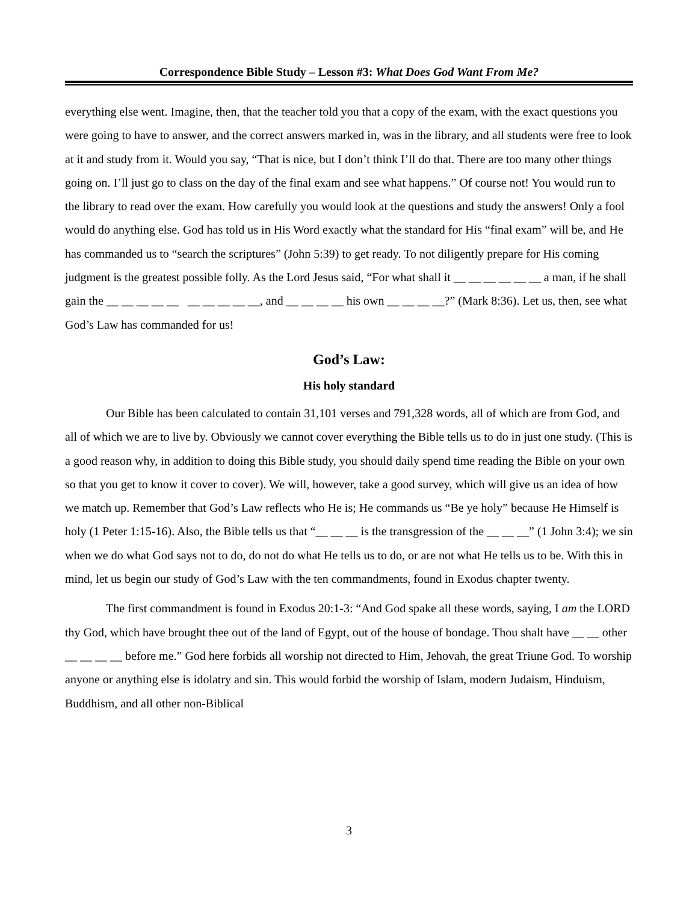Correspondence Bible Study – Lesson #3: What Does God Want From Me?
everything else went. Imagine, then, that the teacher told you that a copy of the exam, with the exact questions you were going to have to answer, and the correct answers marked in, was in the library, and all students were free to look at it and study from it. Would you say, “That is nice, but I don’t think I’ll do that. There are too many other things going on. I’ll just go to class on the day of the final exam and see what happens.” Of course not! You would run to the library to read over the exam. How carefully you would look at the questions and study the answers! Only a fool would do anything else. God has told us in His Word exactly what the standard for His “final exam” will be, and He has commanded us to “search the scriptures” (John 5:39) to get ready. To not diligently prepare for His coming judgment is the greatest possible folly. As the Lord Jesus said, “For what shall it __ __ __ __ __ __ a man, if he shall gain the __ __ __ __ __ __ __ __ __ __, and __ __ __ __ his own __ __ __ __?” (Mark 8:36). Let us, then, see what God’s Law has commanded for us!
God’s Law:
His holy standard
Our Bible has been calculated to contain 31,101 verses and 791,328 words, all of which are from God, and all of which we are to live by. Obviously we cannot cover everything the Bible tells us to do in just one study. (This is a good reason why, in addition to doing this Bible study, you should daily spend time reading the Bible on your own so that you get to know it cover to cover). We will, however, take a good survey, which will give us an idea of how we match up. Remember that God’s Law reflects who He is; He commands us “Be ye holy” because He Himself is holy (1 Peter 1:15-16). Also, the Bible tells us that “__ __ __ is the transgression of the __ __ __” (1 John 3:4); we sin when we do what God says not to do, do not do what He tells us to do, or are not what He tells us to be. With this in mind, let us begin our study of God’s Law with the ten commandments, found in Exodus chapter twenty.
The first commandment is found in Exodus 20:1-3: “And God spake all these words, saying, I am the LORD thy God, which have brought thee out of the land of Egypt, out of the house of bondage. Thou shalt have __ __ other __ __ __ __ before me.” God here forbids all worship not directed to Him, Jehovah, the great Triune God. To worship anyone or anything else is idolatry and sin. This would forbid the worship of Islam, modern Judaism, Hinduism, Buddhism, and all other non-Biblical
3